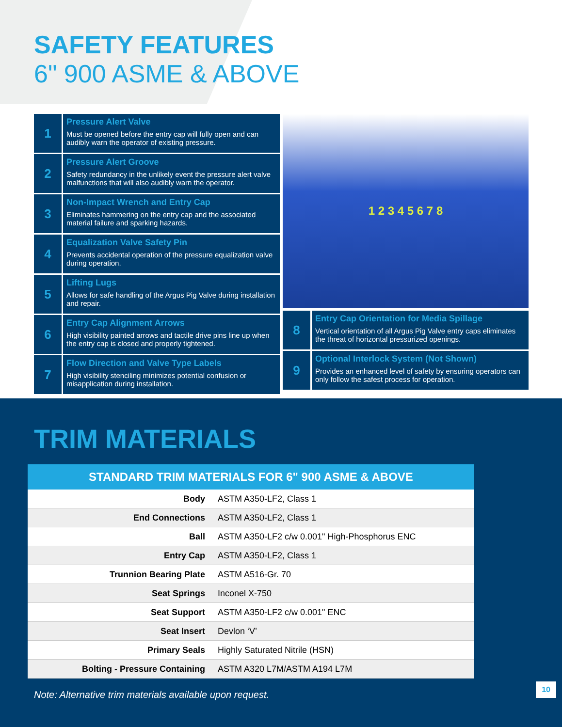SAFETY FEATURES
6" 900 ASME & ABOVE
1
Pressure Alert Valve
Must be opened before the entry cap will fully open and can audibly warn the operator of existing pressure.
2
Pressure Alert Groove
Safety redundancy in the unlikely event the pressure alert valve malfunctions that will also audibly warn the operator.
3
Non-Impact Wrench and Entry Cap
Eliminates hammering on the entry cap and the associated material failure and sparking hazards.
4
Equalization Valve Safety Pin
Prevents accidental operation of the pressure equalization valve during operation.
5
Lifting Lugs
Allows for safe handling of the Argus Pig Valve during installation and repair.
6
Entry Cap Alignment Arrows
High visibility painted arrows and tactile drive pins line up when the entry cap is closed and properly tightened.
7
Flow Direction and Valve Type Labels
High visibility stenciling minimizes potential confusion or misapplication during installation.
1 2 3 4 5 6 7 8
8
Entry Cap Orientation for Media Spillage
Vertical orientation of all Argus Pig Valve entry caps eliminates the threat of horizontal pressurized openings.
9
Optional Interlock System (Not Shown)
Provides an enhanced level of safety by ensuring operators can only follow the safest process for operation.
TRIM MATERIALS
| STANDARD TRIM MATERIALS FOR 6" 900 ASME & ABOVE | |
| --- | --- |
| Body | ASTM A350-LF2, Class 1 |
| End Connections | ASTM A350-LF2, Class 1 |
| Ball | ASTM A350-LF2 c/w 0.001" High-Phosphorus ENC |
| Entry Cap | ASTM A350-LF2, Class 1 |
| Trunnion Bearing Plate | ASTM A516-Gr. 70 |
| Seat Springs | Inconel X-750 |
| Seat Support | ASTM A350-LF2 c/w 0.001" ENC |
| Seat Insert | Devlon ‘V’ |
| Primary Seals | Highly Saturated Nitrile (HSN) |
| Bolting - Pressure Containing | ASTM A320 L7M/ASTM A194 L7M |
Note: Alternative trim materials available upon request.
10